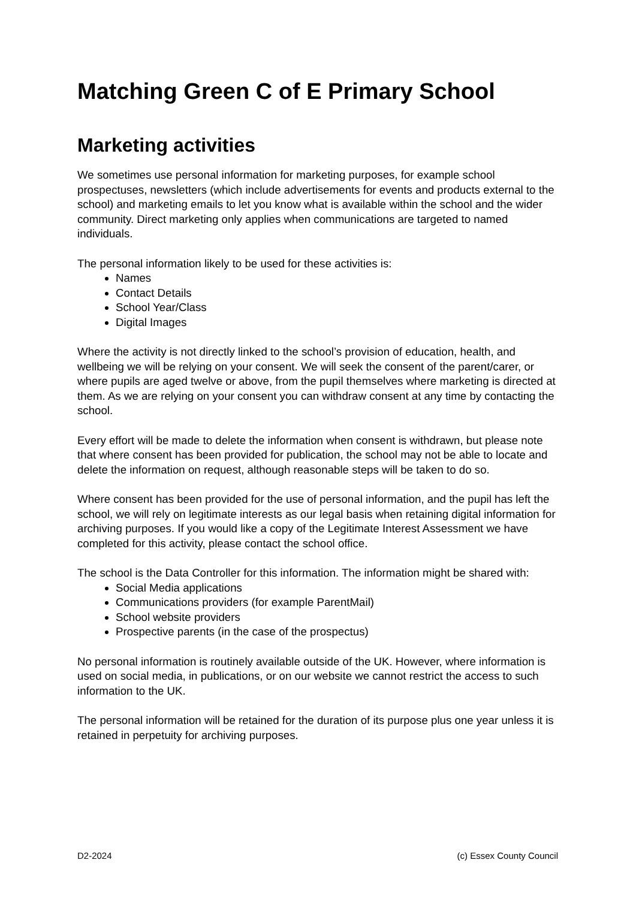Matching Green C of E Primary School
Marketing activities
We sometimes use personal information for marketing purposes, for example school prospectuses, newsletters (which include advertisements for events and products external to the school) and marketing emails to let you know what is available within the school and the wider community. Direct marketing only applies when communications are targeted to named individuals.
The personal information likely to be used for these activities is:
Names
Contact Details
School Year/Class
Digital Images
Where the activity is not directly linked to the school’s provision of education, health, and wellbeing we will be relying on your consent. We will seek the consent of the parent/carer, or where pupils are aged twelve or above, from the pupil themselves where marketing is directed at them. As we are relying on your consent you can withdraw consent at any time by contacting the school.
Every effort will be made to delete the information when consent is withdrawn, but please note that where consent has been provided for publication, the school may not be able to locate and delete the information on request, although reasonable steps will be taken to do so.
Where consent has been provided for the use of personal information, and the pupil has left the school, we will rely on legitimate interests as our legal basis when retaining digital information for archiving purposes. If you would like a copy of the Legitimate Interest Assessment we have completed for this activity, please contact the school office.
The school is the Data Controller for this information. The information might be shared with:
Social Media applications
Communications providers (for example ParentMail)
School website providers
Prospective parents (in the case of the prospectus)
No personal information is routinely available outside of the UK. However, where information is used on social media, in publications, or on our website we cannot restrict the access to such information to the UK.
The personal information will be retained for the duration of its purpose plus one year unless it is retained in perpetuity for archiving purposes.
D2-2024 (c) Essex County Council